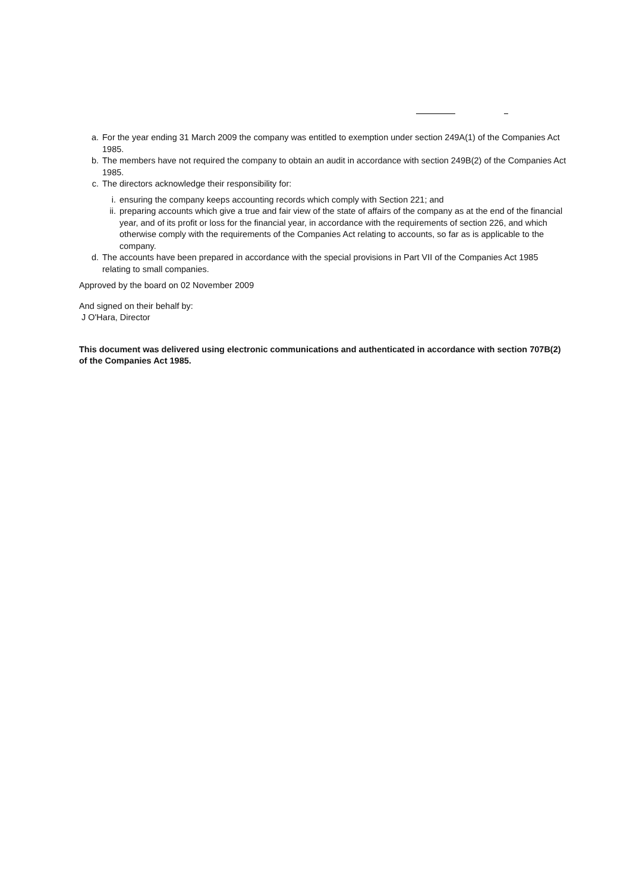a. For the year ending 31 March 2009 the company was entitled to exemption under section 249A(1) of the Companies Act 1985.
b. The members have not required the company to obtain an audit in accordance with section 249B(2) of the Companies Act 1985.
c. The directors acknowledge their responsibility for:
i. ensuring the company keeps accounting records which comply with Section 221; and
ii. preparing accounts which give a true and fair view of the state of affairs of the company as at the end of the financial year, and of its profit or loss for the financial year, in accordance with the requirements of section 226, and which otherwise comply with the requirements of the Companies Act relating to accounts, so far as is applicable to the company.
d. The accounts have been prepared in accordance with the special provisions in Part VII of the Companies Act 1985 relating to small companies.
Approved by the board on 02 November 2009
And signed on their behalf by:
J O'Hara, Director
This document was delivered using electronic communications and authenticated in accordance with section 707B(2) of the Companies Act 1985.